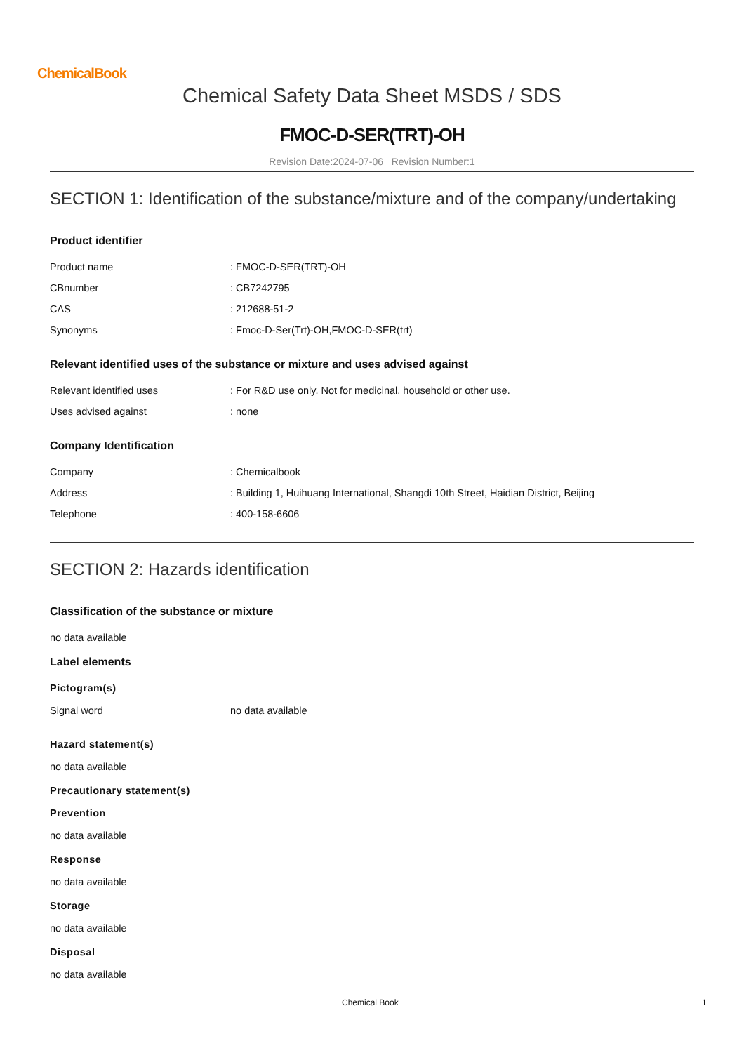ChemicalBook
Chemical Safety Data Sheet MSDS / SDS
FMOC-D-SER(TRT)-OH
Revision Date:2024-07-06 Revision Number:1
SECTION 1: Identification of the substance/mixture and of the company/undertaking
Product identifier
| Product name | : FMOC-D-SER(TRT)-OH |
| CBnumber | : CB7242795 |
| CAS | : 212688-51-2 |
| Synonyms | : Fmoc-D-Ser(Trt)-OH,FMOC-D-SER(trt) |
Relevant identified uses of the substance or mixture and uses advised against
| Relevant identified uses | : For R&D use only. Not for medicinal, household or other use. |
| Uses advised against | : none |
Company Identification
| Company | : Chemicalbook |
| Address | : Building 1, Huihuang International, Shangdi 10th Street, Haidian District, Beijing |
| Telephone | : 400-158-6606 |
SECTION 2: Hazards identification
Classification of the substance or mixture
no data available
Label elements
Pictogram(s)
| Signal word | no data available |
Hazard statement(s)
no data available
Precautionary statement(s)
Prevention
no data available
Response
no data available
Storage
no data available
Disposal
no data available
Chemical Book 1